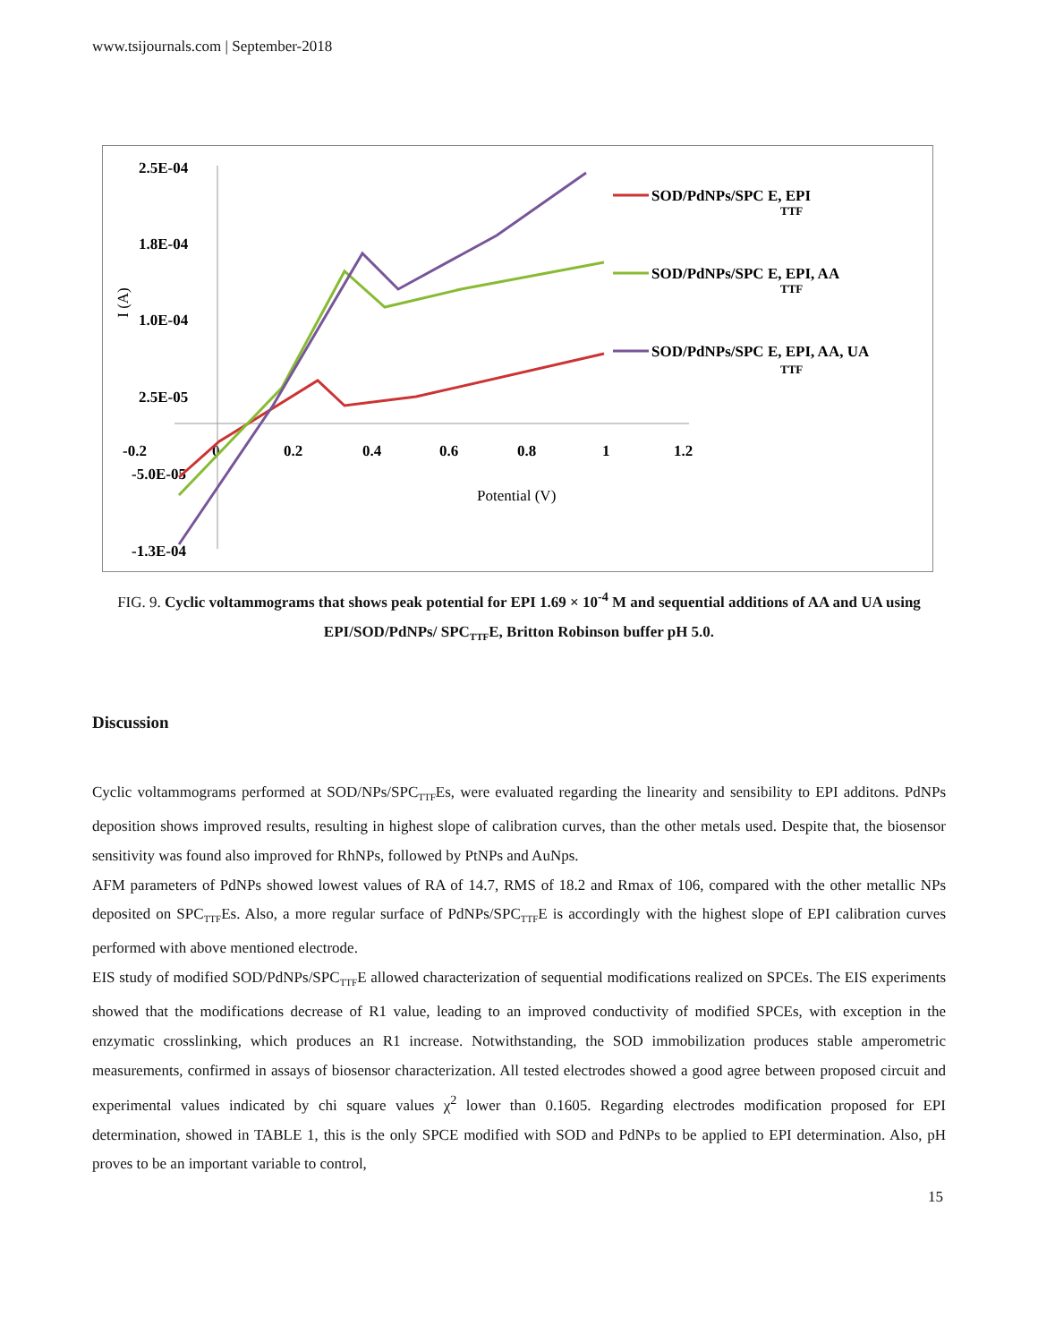www.tsijournals.com | September-2018
2.5E-04
1.8E-04
1.0E-04
2.5E-05
-0.2
-5.0E-05
-1.3E-04
0
0.2
0.4
0.6
0.8
1
1.2
Potential (V)
I (A)
SOD/PdNPs/SPC E, EPI
TTF
SOD/PdNPs/SPC E, EPI, AA
TTF
SOD/PdNPs/SPC E, EPI, AA, UA
TTF
FIG. 9. Cyclic voltammograms that shows peak potential for EPI 1.69 × 10<sup>-4</sup> M and sequential additions of AA and UA using EPI/SOD/PdNPs/ SPC<sub>TTF</sub>E, Britton Robinson buffer pH 5.0.
Discussion
Cyclic voltammograms performed at SOD/NPs/SPC<sub>TTF</sub>Es, were evaluated regarding the linearity and sensibility to EPI additons. PdNPs deposition shows improved results, resulting in highest slope of calibration curves, than the other metals used. Despite that, the biosensor sensitivity was found also improved for RhNPs, followed by PtNPs and AuNps.
AFM parameters of PdNPs showed lowest values of RA of 14.7, RMS of 18.2 and Rmax of 106, compared with the other metallic NPs deposited on SPC<sub>TTF</sub>Es. Also, a more regular surface of PdNPs/SPC<sub>TTF</sub>E is accordingly with the highest slope of EPI calibration curves performed with above mentioned electrode.
EIS study of modified SOD/PdNPs/SPC<sub>TTF</sub>E allowed characterization of sequential modifications realized on SPCEs. The EIS experiments showed that the modifications decrease of R1 value, leading to an improved conductivity of modified SPCEs, with exception in the enzymatic crosslinking, which produces an R1 increase. Notwithstanding, the SOD immobilization produces stable amperometric measurements, confirmed in assays of biosensor characterization. All tested electrodes showed a good agree between proposed circuit and experimental values indicated by chi square values χ<sup>2</sup> lower than 0.1605. Regarding electrodes modification proposed for EPI determination, showed in TABLE 1, this is the only SPCE modified with SOD and PdNPs to be applied to EPI determination. Also, pH proves to be an important variable to control,
15